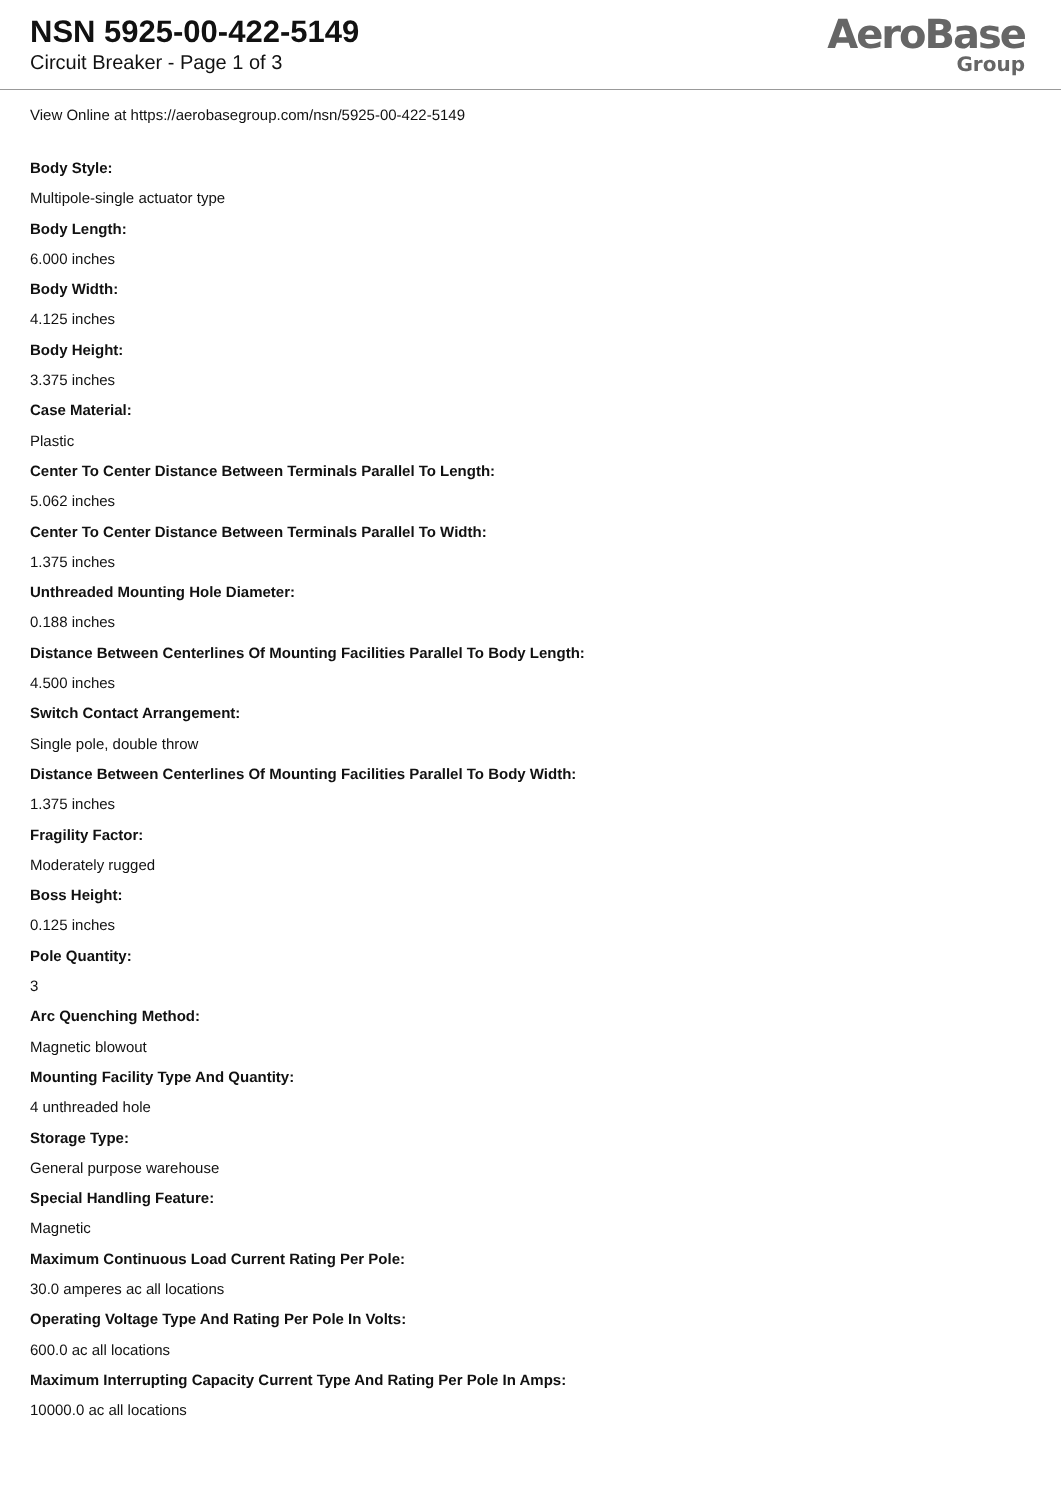NSN 5925-00-422-5149
Circuit Breaker - Page 1 of 3
AeroBase
Group
View Online at https://aerobasegroup.com/nsn/5925-00-422-5149
Body Style:
Multipole-single actuator type
Body Length:
6.000 inches
Body Width:
4.125 inches
Body Height:
3.375 inches
Case Material:
Plastic
Center To Center Distance Between Terminals Parallel To Length:
5.062 inches
Center To Center Distance Between Terminals Parallel To Width:
1.375 inches
Unthreaded Mounting Hole Diameter:
0.188 inches
Distance Between Centerlines Of Mounting Facilities Parallel To Body Length:
4.500 inches
Switch Contact Arrangement:
Single pole, double throw
Distance Between Centerlines Of Mounting Facilities Parallel To Body Width:
1.375 inches
Fragility Factor:
Moderately rugged
Boss Height:
0.125 inches
Pole Quantity:
3
Arc Quenching Method:
Magnetic blowout
Mounting Facility Type And Quantity:
4 unthreaded hole
Storage Type:
General purpose warehouse
Special Handling Feature:
Magnetic
Maximum Continuous Load Current Rating Per Pole:
30.0 amperes ac all locations
Operating Voltage Type And Rating Per Pole In Volts:
600.0 ac all locations
Maximum Interrupting Capacity Current Type And Rating Per Pole In Amps:
10000.0 ac all locations